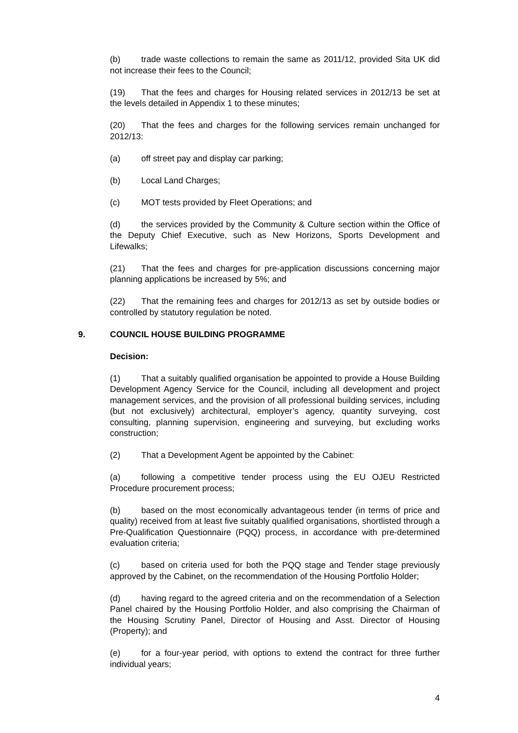(b) trade waste collections to remain the same as 2011/12, provided Sita UK did not increase their fees to the Council;
(19) That the fees and charges for Housing related services in 2012/13 be set at the levels detailed in Appendix 1 to these minutes;
(20) That the fees and charges for the following services remain unchanged for 2012/13:
(a) off street pay and display car parking;
(b) Local Land Charges;
(c) MOT tests provided by Fleet Operations; and
(d) the services provided by the Community & Culture section within the Office of the Deputy Chief Executive, such as New Horizons, Sports Development and Lifewalks;
(21) That the fees and charges for pre-application discussions concerning major planning applications be increased by 5%; and
(22) That the remaining fees and charges for 2012/13 as set by outside bodies or controlled by statutory regulation be noted.
9. COUNCIL HOUSE BUILDING PROGRAMME
Decision:
(1) That a suitably qualified organisation be appointed to provide a House Building Development Agency Service for the Council, including all development and project management services, and the provision of all professional building services, including (but not exclusively) architectural, employer’s agency, quantity surveying, cost consulting, planning supervision, engineering and surveying, but excluding works construction;
(2) That a Development Agent be appointed by the Cabinet:
(a) following a competitive tender process using the EU OJEU Restricted Procedure procurement process;
(b) based on the most economically advantageous tender (in terms of price and quality) received from at least five suitably qualified organisations, shortlisted through a Pre-Qualification Questionnaire (PQQ) process, in accordance with pre-determined evaluation criteria;
(c) based on criteria used for both the PQQ stage and Tender stage previously approved by the Cabinet, on the recommendation of the Housing Portfolio Holder;
(d) having regard to the agreed criteria and on the recommendation of a Selection Panel chaired by the Housing Portfolio Holder, and also comprising the Chairman of the Housing Scrutiny Panel, Director of Housing and Asst. Director of Housing (Property); and
(e) for a four-year period, with options to extend the contract for three further individual years;
4